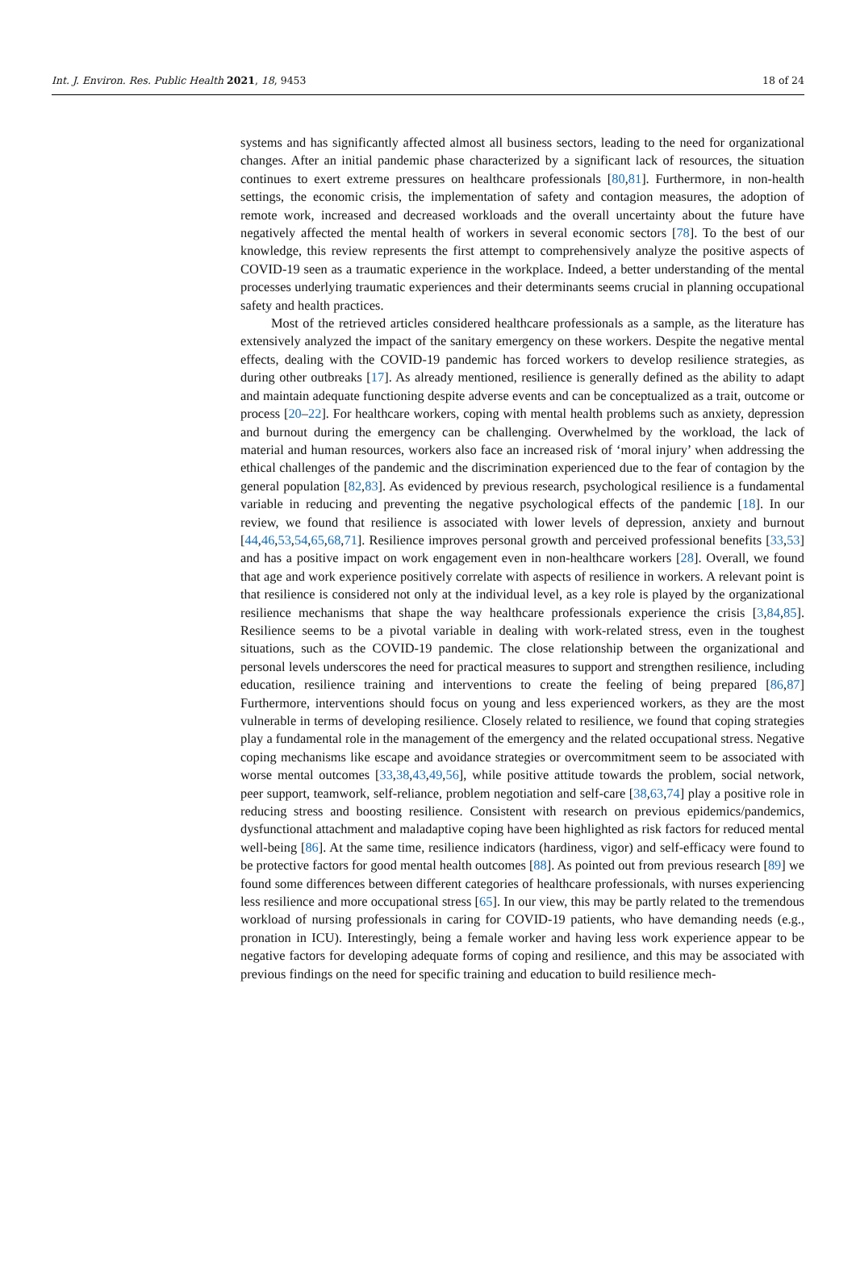Int. J. Environ. Res. Public Health 2021, 18, 9453 18 of 24
systems and has significantly affected almost all business sectors, leading to the need for organizational changes. After an initial pandemic phase characterized by a significant lack of resources, the situation continues to exert extreme pressures on healthcare professionals [80,81]. Furthermore, in non-health settings, the economic crisis, the implementation of safety and contagion measures, the adoption of remote work, increased and decreased workloads and the overall uncertainty about the future have negatively affected the mental health of workers in several economic sectors [78]. To the best of our knowledge, this review represents the first attempt to comprehensively analyze the positive aspects of COVID-19 seen as a traumatic experience in the workplace. Indeed, a better understanding of the mental processes underlying traumatic experiences and their determinants seems crucial in planning occupational safety and health practices.
Most of the retrieved articles considered healthcare professionals as a sample, as the literature has extensively analyzed the impact of the sanitary emergency on these workers. Despite the negative mental effects, dealing with the COVID-19 pandemic has forced workers to develop resilience strategies, as during other outbreaks [17]. As already mentioned, resilience is generally defined as the ability to adapt and maintain adequate functioning despite adverse events and can be conceptualized as a trait, outcome or process [20–22]. For healthcare workers, coping with mental health problems such as anxiety, depression and burnout during the emergency can be challenging. Overwhelmed by the workload, the lack of material and human resources, workers also face an increased risk of ‘moral injury’ when addressing the ethical challenges of the pandemic and the discrimination experienced due to the fear of contagion by the general population [82,83]. As evidenced by previous research, psychological resilience is a fundamental variable in reducing and preventing the negative psychological effects of the pandemic [18]. In our review, we found that resilience is associated with lower levels of depression, anxiety and burnout [44,46,53,54,65,68,71]. Resilience improves personal growth and perceived professional benefits [33,53] and has a positive impact on work engagement even in non-healthcare workers [28]. Overall, we found that age and work experience positively correlate with aspects of resilience in workers. A relevant point is that resilience is considered not only at the individual level, as a key role is played by the organizational resilience mechanisms that shape the way healthcare professionals experience the crisis [3,84,85]. Resilience seems to be a pivotal variable in dealing with work-related stress, even in the toughest situations, such as the COVID-19 pandemic. The close relationship between the organizational and personal levels underscores the need for practical measures to support and strengthen resilience, including education, resilience training and interventions to create the feeling of being prepared [86,87] Furthermore, interventions should focus on young and less experienced workers, as they are the most vulnerable in terms of developing resilience. Closely related to resilience, we found that coping strategies play a fundamental role in the management of the emergency and the related occupational stress. Negative coping mechanisms like escape and avoidance strategies or overcommitment seem to be associated with worse mental outcomes [33,38,43,49,56], while positive attitude towards the problem, social network, peer support, teamwork, self-reliance, problem negotiation and self-care [38,63,74] play a positive role in reducing stress and boosting resilience. Consistent with research on previous epidemics/pandemics, dysfunctional attachment and maladaptive coping have been highlighted as risk factors for reduced mental well-being [86]. At the same time, resilience indicators (hardiness, vigor) and self-efficacy were found to be protective factors for good mental health outcomes [88]. As pointed out from previous research [89] we found some differences between different categories of healthcare professionals, with nurses experiencing less resilience and more occupational stress [65]. In our view, this may be partly related to the tremendous workload of nursing professionals in caring for COVID-19 patients, who have demanding needs (e.g., pronation in ICU). Interestingly, being a female worker and having less work experience appear to be negative factors for developing adequate forms of coping and resilience, and this may be associated with previous findings on the need for specific training and education to build resilience mech-